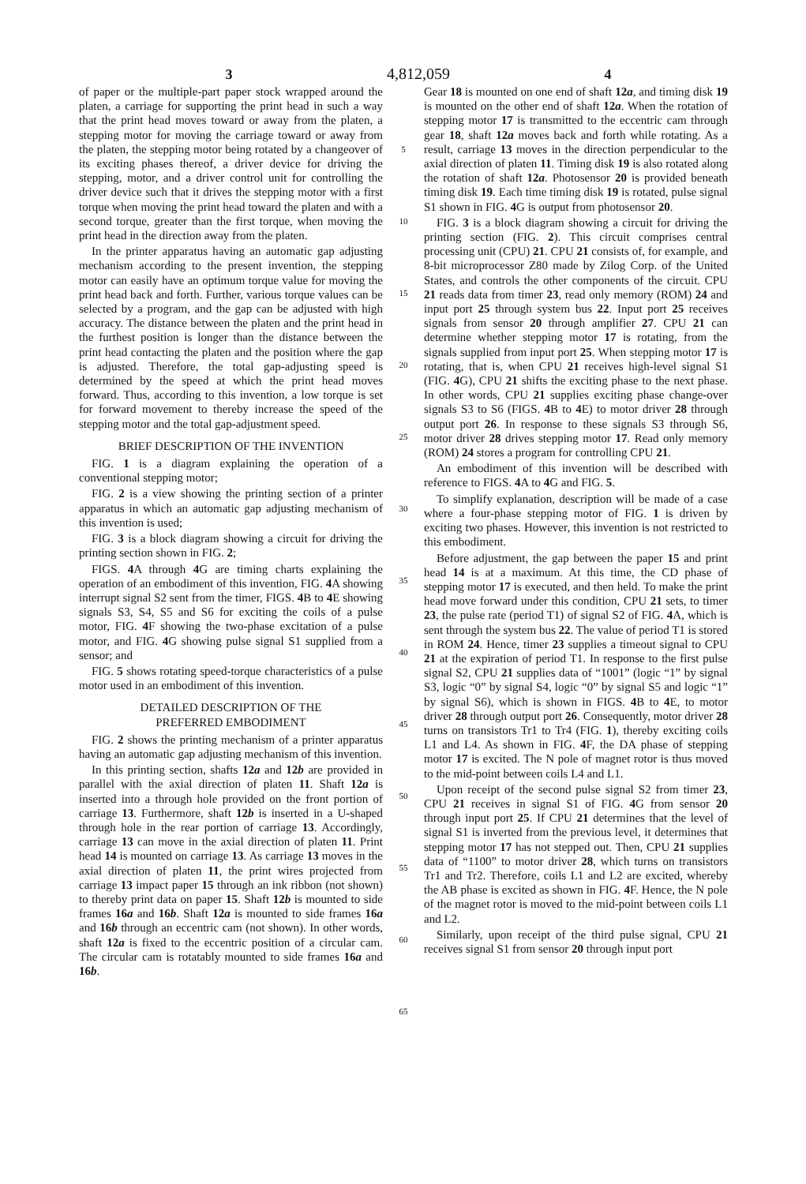3 4,812,059 4
of paper or the multiple-part paper stock wrapped around the platen, a carriage for supporting the print head in such a way that the print head moves toward or away from the platen, a stepping motor for moving the carriage toward or away from the platen, the stepping motor being rotated by a changeover of its exciting phases thereof, a driver device for driving the stepping, motor, and a driver control unit for controlling the driver device such that it drives the stepping motor with a first torque when moving the print head toward the platen and with a second torque, greater than the first torque, when moving the print head in the direction away from the platen.
In the printer apparatus having an automatic gap adjusting mechanism according to the present invention, the stepping motor can easily have an optimum torque value for moving the print head back and forth. Further, various torque values can be selected by a program, and the gap can be adjusted with high accuracy. The distance between the platen and the print head in the furthest position is longer than the distance between the print head contacting the platen and the position where the gap is adjusted. Therefore, the total gap-adjusting speed is determined by the speed at which the print head moves forward. Thus, according to this invention, a low torque is set for forward movement to thereby increase the speed of the stepping motor and the total gap-adjustment speed.
BRIEF DESCRIPTION OF THE INVENTION
FIG. 1 is a diagram explaining the operation of a conventional stepping motor;
FIG. 2 is a view showing the printing section of a printer apparatus in which an automatic gap adjusting mechanism of this invention is used;
FIG. 3 is a block diagram showing a circuit for driving the printing section shown in FIG. 2;
FIGS. 4 A through 4 G are timing charts explaining the operation of an embodiment of this invention, FIG. 4 A showing interrupt signal S2 sent from the timer, FIGS. 4 B to 4 E showing signals S3, S4, S5 and S6 for exciting the coils of a pulse motor, FIG. 4 F showing the two-phase excitation of a pulse motor, and FIG. 4 G showing pulse signal S1 supplied from a sensor; and
FIG. 5 shows rotating speed-torque characteristics of a pulse motor used in an embodiment of this invention.
DETAILED DESCRIPTION OF THE
PREFERRED EMBODIMENT
FIG. 2 shows the printing mechanism of a printer apparatus having an automatic gap adjusting mechanism of this invention.
In this printing section, shafts 12a and 12b are provided in parallel with the axial direction of platen 11. Shaft 12a is inserted into a through hole provided on the front portion of carriage 13. Furthermore, shaft 12b is inserted in a U-shaped through hole in the rear portion of carriage 13. Accordingly, carriage 13 can move in the axial direction of platen 11. Print head 14 is mounted on carriage 13. As carriage 13 moves in the axial direction of platen 11, the print wires projected from carriage 13 impact paper 15 through an ink ribbon (not shown) to thereby print data on paper 15. Shaft 12b is mounted to side frames 16a and 16b. Shaft 12a is mounted to side frames 16a and 16b through an eccentric cam (not shown). In other words, shaft 12a is fixed to the eccentric position of a circular cam. The circular cam is rotatably mounted to side frames 16a and 16b.
5
10
15
20
25
30
35
40
45
50
55
60
65
Gear 18 is mounted on one end of shaft 12a, and timing disk 19 is mounted on the other end of shaft 12a. When the rotation of stepping motor 17 is transmitted to the eccentric cam through gear 18, shaft 12a moves back and forth while rotating. As a result, carriage 13 moves in the direction perpendicular to the axial direction of platen 11. Timing disk 19 is also rotated along the rotation of shaft 12a. Photosensor 20 is provided beneath timing disk 19. Each time timing disk 19 is rotated, pulse signal S1 shown in FIG. 4 G is output from photosensor 20.
FIG. 3 is a block diagram showing a circuit for driving the printing section (FIG. 2). This circuit comprises central processing unit (CPU) 21. CPU 21 consists of, for example, and 8-bit microprocessor Z80 made by Zilog Corp. of the United States, and controls the other components of the circuit. CPU 21 reads data from timer 23, read only memory (ROM) 24 and input port 25 through system bus 22. Input port 25 receives signals from sensor 20 through amplifier 27. CPU 21 can determine whether stepping motor 17 is rotating, from the signals supplied from input port 25. When stepping motor 17 is rotating, that is, when CPU 21 receives high-level signal S1 (FIG. 4 G), CPU 21 shifts the exciting phase to the next phase. In other words, CPU 21 supplies exciting phase change-over signals S3 to S6 (FIGS. 4 B to 4 E) to motor driver 28 through output port 26. In response to these signals S3 through S6, motor driver 28 drives stepping motor 17. Read only memory (ROM) 24 stores a program for controlling CPU 21.
An embodiment of this invention will be described with reference to FIGS. 4 A to 4 G and FIG. 5.
To simplify explanation, description will be made of a case where a four-phase stepping motor of FIG. 1 is driven by exciting two phases. However, this invention is not restricted to this embodiment.
Before adjustment, the gap between the paper 15 and print head 14 is at a maximum. At this time, the CD phase of stepping motor 17 is executed, and then held. To make the print head move forward under this condition, CPU 21 sets, to timer 23, the pulse rate (period T1) of signal S2 of FIG. 4 A, which is sent through the system bus 22. The value of period T1 is stored in ROM 24. Hence, timer 23 supplies a timeout signal to CPU 21 at the expiration of period T1. In response to the first pulse signal S2, CPU 21 supplies data of “1001” (logic “1” by signal S3, logic “0” by signal S4, logic “0” by signal S5 and logic “1” by signal S6), which is shown in FIGS. 4 B to 4 E, to motor driver 28 through output port 26. Consequently, motor driver 28 turns on transistors Tr1 to Tr4 (FIG. 1), thereby exciting coils L1 and L4. As shown in FIG. 4 F, the DA phase of stepping motor 17 is excited. The N pole of magnet rotor is thus moved to the mid-point between coils L4 and L1.
Upon receipt of the second pulse signal S2 from timer 23, CPU 21 receives in signal S1 of FIG. 4 G from sensor 20 through input port 25. If CPU 21 determines that the level of signal S1 is inverted from the previous level, it determines that stepping motor 17 has not stepped out. Then, CPU 21 supplies data of “1100” to motor driver 28, which turns on transistors Tr1 and Tr2. Therefore, coils L1 and L2 are excited, whereby the AB phase is excited as shown in FIG. 4 F. Hence, the N pole of the magnet rotor is moved to the mid-point between coils L1 and L2.
Similarly, upon receipt of the third pulse signal, CPU 21 receives signal S1 from sensor 20 through input port